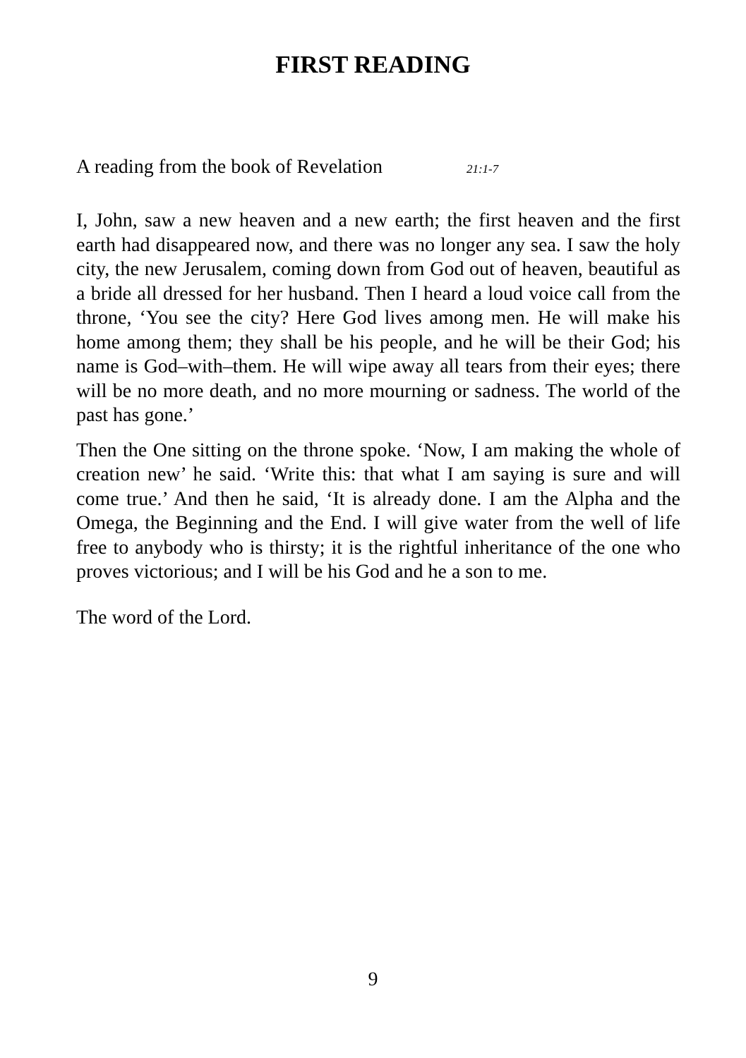FIRST READING
A reading from the book of Revelation 21:1-7
I, John, saw a new heaven and a new earth; the first heaven and the first earth had disappeared now, and there was no longer any sea. I saw the holy city, the new Jerusalem, coming down from God out of heaven, beautiful as a bride all dressed for her husband. Then I heard a loud voice call from the throne, ‘You see the city? Here God lives among men. He will make his home among them; they shall be his people, and he will be their God; his name is God–with–them. He will wipe away all tears from their eyes; there will be no more death, and no more mourning or sadness. The world of the past has gone.’
Then the One sitting on the throne spoke. ‘Now, I am making the whole of creation new’ he said. ‘Write this: that what I am saying is sure and will come true.’ And then he said, ‘It is already done. I am the Alpha and the Omega, the Beginning and the End. I will give water from the well of life free to anybody who is thirsty; it is the rightful inheritance of the one who proves victorious; and I will be his God and he a son to me.
The word of the Lord.
9